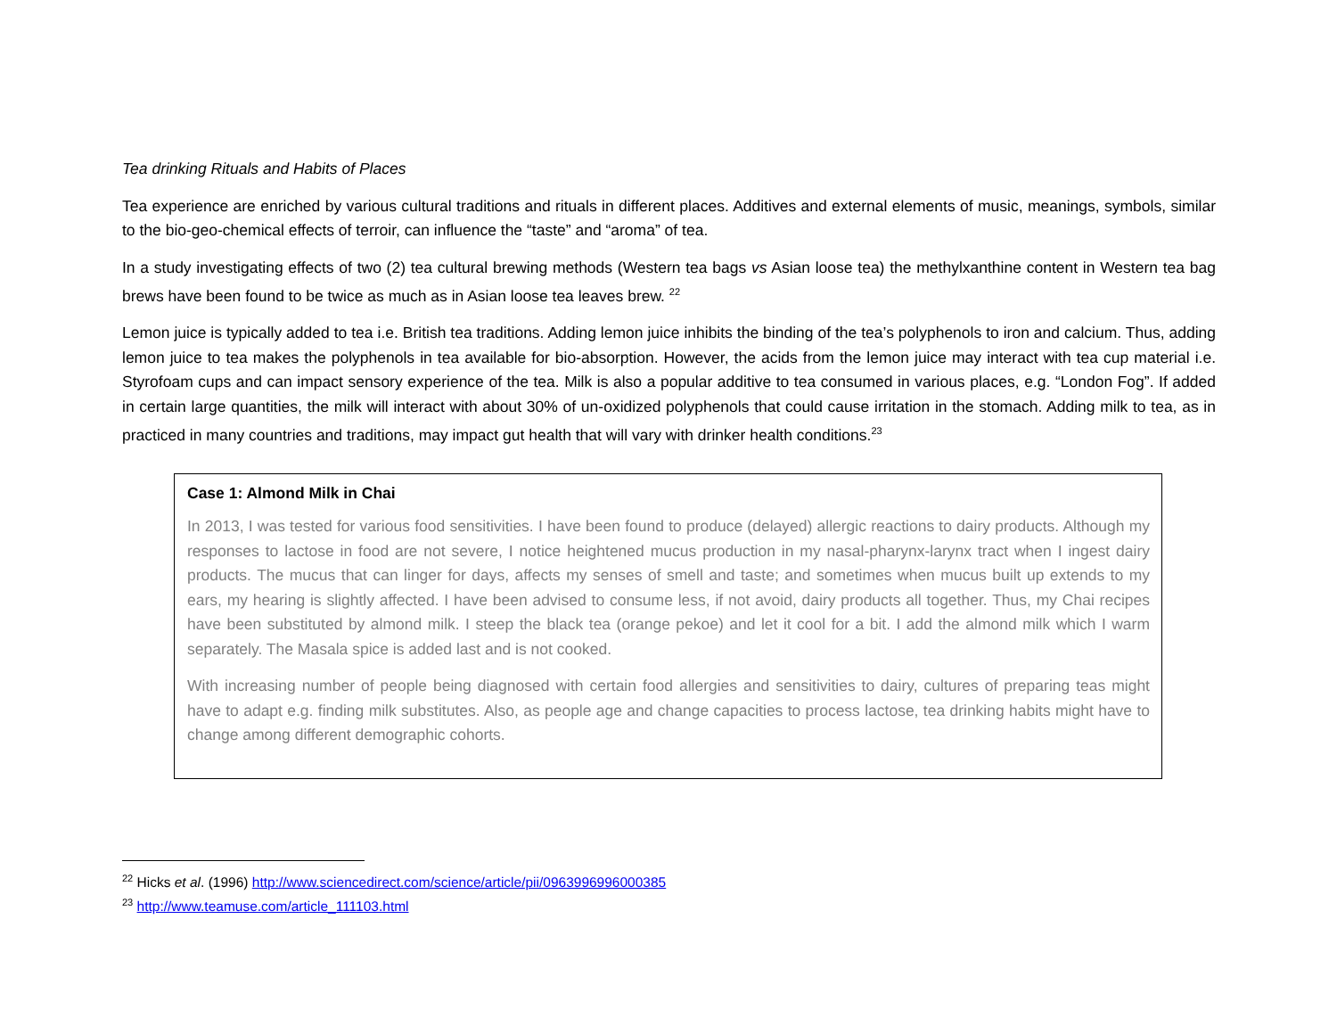Tea drinking Rituals and Habits of Places
Tea experience are enriched by various cultural traditions and rituals in different places. Additives and external elements of music, meanings, symbols, similar to the bio-geo-chemical effects of terroir, can influence the “taste” and “aroma” of tea.
In a study investigating effects of two (2) tea cultural brewing methods (Western tea bags vs Asian loose tea) the methylxanthine content in Western tea bag brews have been found to be twice as much as in Asian loose tea leaves brew. <sup>22</sup>
Lemon juice is typically added to tea i.e. British tea traditions. Adding lemon juice inhibits the binding of the tea’s polyphenols to iron and calcium. Thus, adding lemon juice to tea makes the polyphenols in tea available for bio-absorption. However, the acids from the lemon juice may interact with tea cup material i.e. Styrofoam cups and can impact sensory experience of the tea. Milk is also a popular additive to tea consumed in various places, e.g. “London Fog”. If added in certain large quantities, the milk will interact with about 30% of un-oxidized polyphenols that could cause irritation in the stomach. Adding milk to tea, as in practiced in many countries and traditions, may impact gut health that will vary with drinker health conditions.<sup>23</sup>
Case 1: Almond Milk in Chai
In 2013, I was tested for various food sensitivities. I have been found to produce (delayed) allergic reactions to dairy products. Although my responses to lactose in food are not severe, I notice heightened mucus production in my nasal-pharynx-larynx tract when I ingest dairy products. The mucus that can linger for days, affects my senses of smell and taste; and sometimes when mucus built up extends to my ears, my hearing is slightly affected. I have been advised to consume less, if not avoid, dairy products all together. Thus, my Chai recipes have been substituted by almond milk. I steep the black tea (orange pekoe) and let it cool for a bit. I add the almond milk which I warm separately. The Masala spice is added last and is not cooked.
With increasing number of people being diagnosed with certain food allergies and sensitivities to dairy, cultures of preparing teas might have to adapt e.g. finding milk substitutes. Also, as people age and change capacities to process lactose, tea drinking habits might have to change among different demographic cohorts.
<sup>22</sup> Hicks et al. (1996) http://www.sciencedirect.com/science/article/pii/0963996996000385
<sup>23</sup> http://www.teamuse.com/article_111103.html